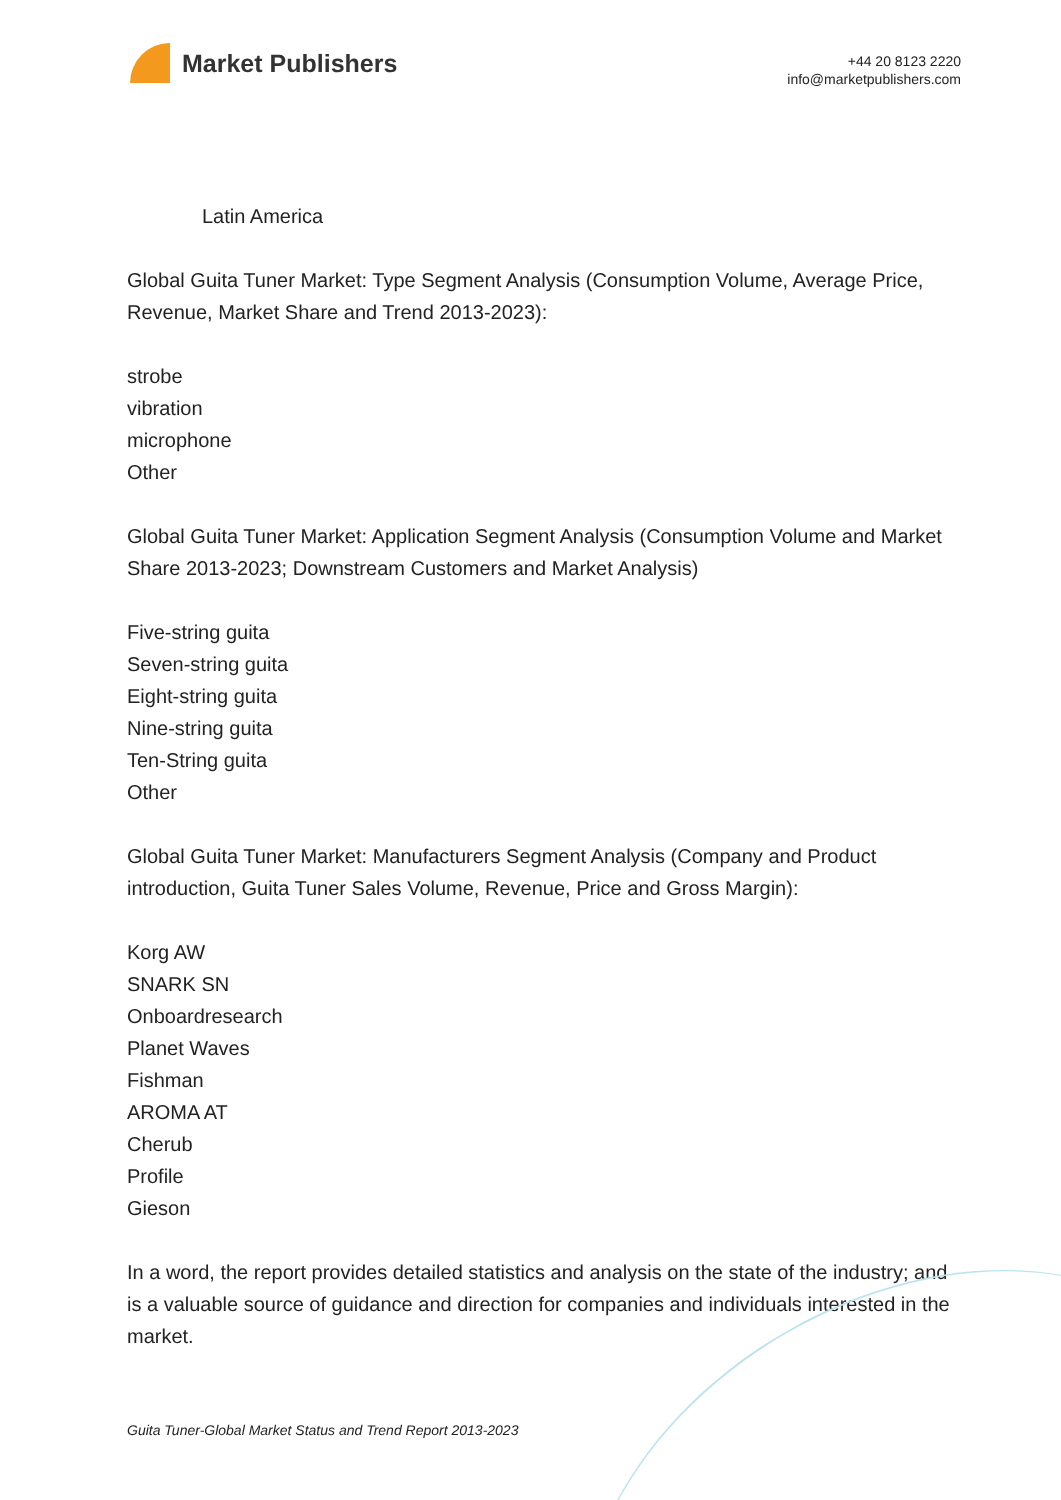Market Publishers
+44 20 8123 2220
info@marketpublishers.com
Latin America
Global Guita Tuner Market: Type Segment Analysis (Consumption Volume, Average Price, Revenue, Market Share and Trend 2013-2023):
strobe
vibration
microphone
Other
Global Guita Tuner Market: Application Segment Analysis (Consumption Volume and Market Share 2013-2023; Downstream Customers and Market Analysis)
Five-string guita
Seven-string guita
Eight-string guita
Nine-string guita
Ten-String guita
Other
Global Guita Tuner Market: Manufacturers Segment Analysis (Company and Product introduction, Guita Tuner Sales Volume, Revenue, Price and Gross Margin):
Korg AW
SNARK SN
Onboardresearch
Planet Waves
Fishman
AROMA AT
Cherub
Profile
Gieson
In a word, the report provides detailed statistics and analysis on the state of the industry; and is a valuable source of guidance and direction for companies and individuals interested in the market.
Guita Tuner-Global Market Status and Trend Report 2013-2023